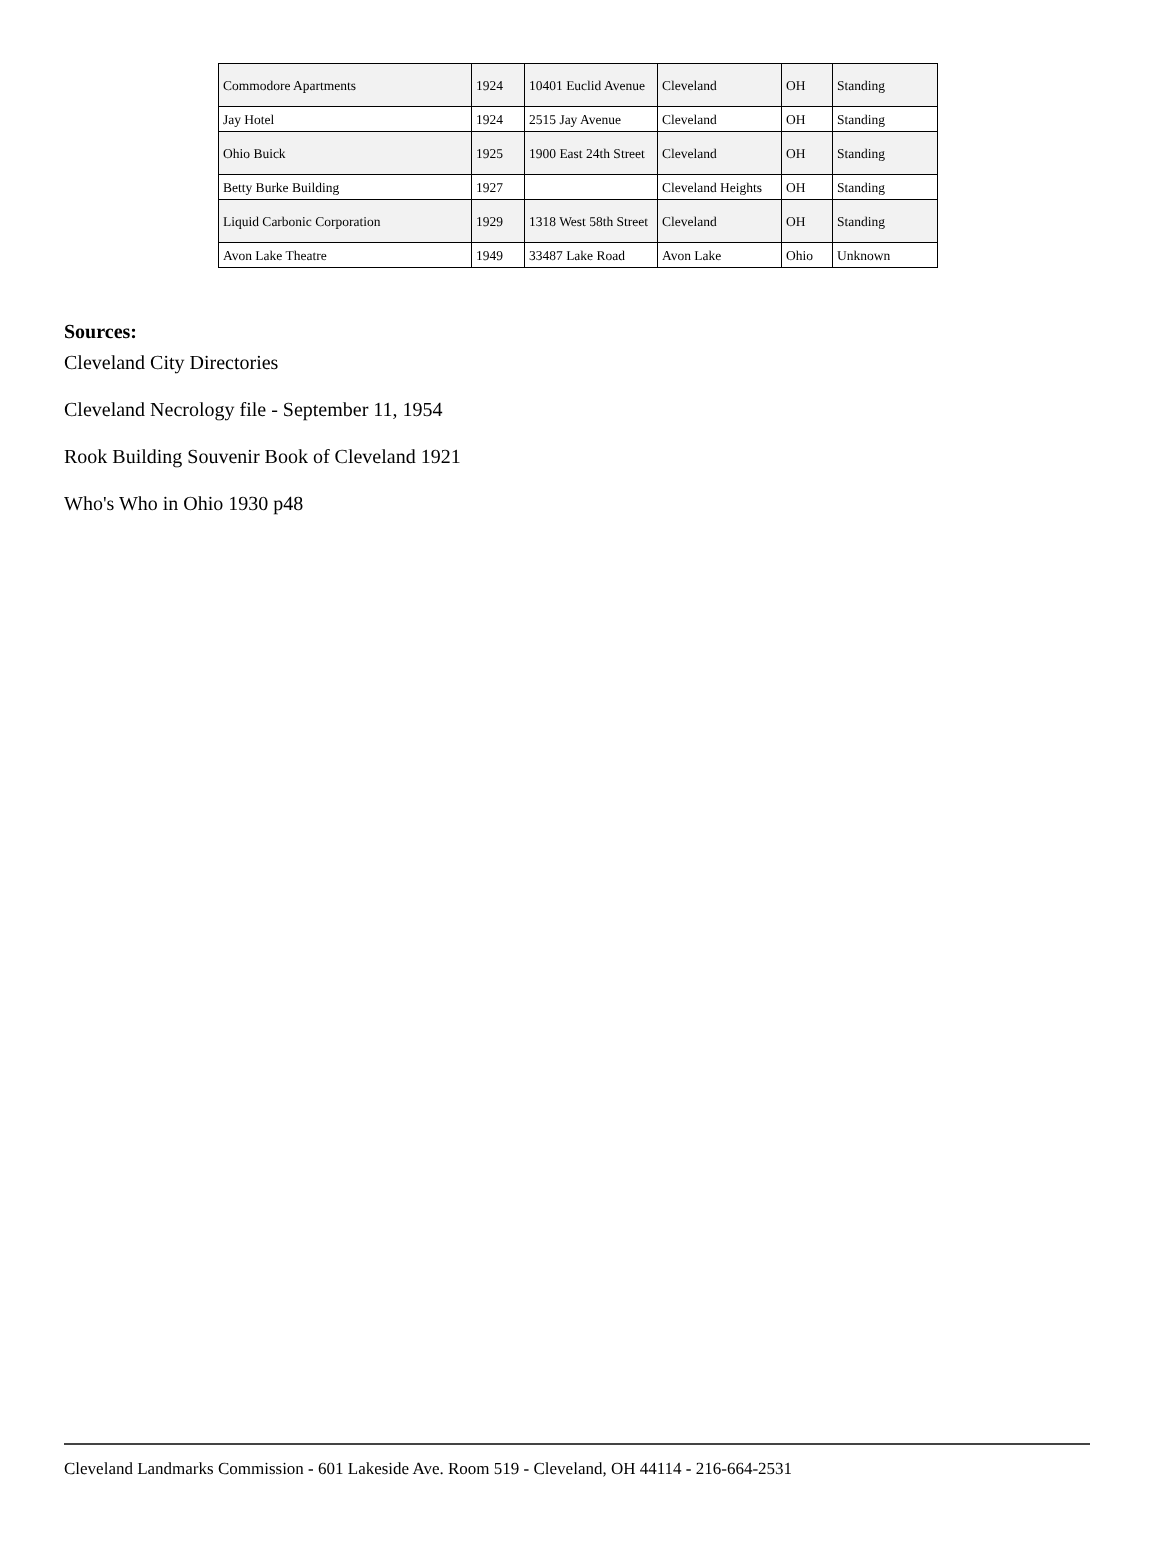| Commodore Apartments | 1924 | 10401 Euclid Avenue | Cleveland | OH | Standing |
| Jay Hotel | 1924 | 2515 Jay Avenue | Cleveland | OH | Standing |
| Ohio Buick | 1925 | 1900 East 24th Street | Cleveland | OH | Standing |
| Betty Burke Building | 1927 | | Cleveland Heights | OH | Standing |
| Liquid Carbonic Corporation | 1929 | 1318 West 58th Street | Cleveland | OH | Standing |
| Avon Lake Theatre | 1949 | 33487 Lake Road | Avon Lake | Ohio | Unknown |
Sources:
Cleveland City Directories
Cleveland Necrology file - September 11, 1954
Rook Building Souvenir Book of Cleveland 1921
Who's Who in Ohio 1930 p48
Cleveland Landmarks Commission - 601 Lakeside Ave. Room 519 - Cleveland, OH 44114 - 216-664-2531